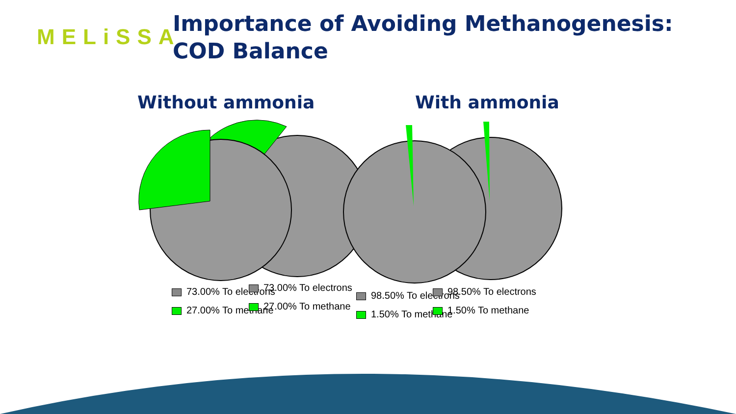MELiSSA
Importance of Avoiding Methanogenesis:
COD Balance
Without ammonia With ammonia
73.00% To electrons
27.00% To methane
73.00% To electrons
27.00% To methane
98.50% To electrons
1.50% To methane
98.50% To electrons
1.50% To methane